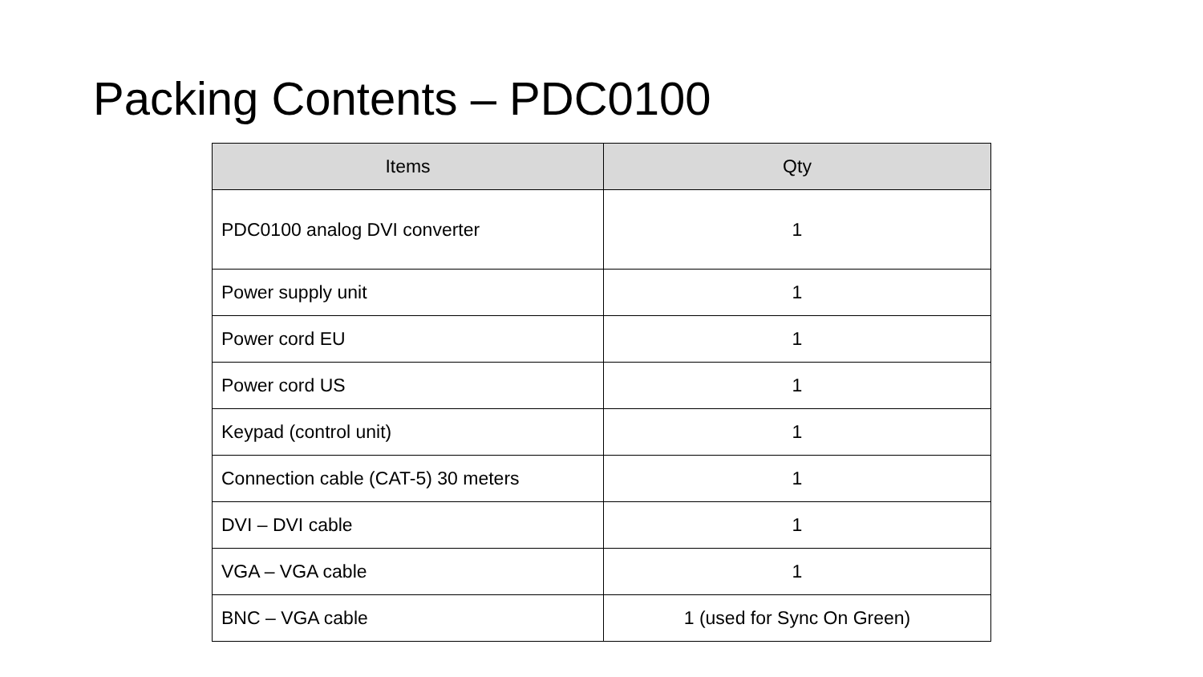Packing Contents – PDC0100
| Items | Qty |
| --- | --- |
| PDC0100 analog DVI converter | 1 |
| Power supply unit | 1 |
| Power cord EU | 1 |
| Power cord US | 1 |
| Keypad (control unit) | 1 |
| Connection cable (CAT-5) 30 meters | 1 |
| DVI – DVI cable | 1 |
| VGA – VGA cable | 1 |
| BNC – VGA cable | 1 (used for Sync On Green) |